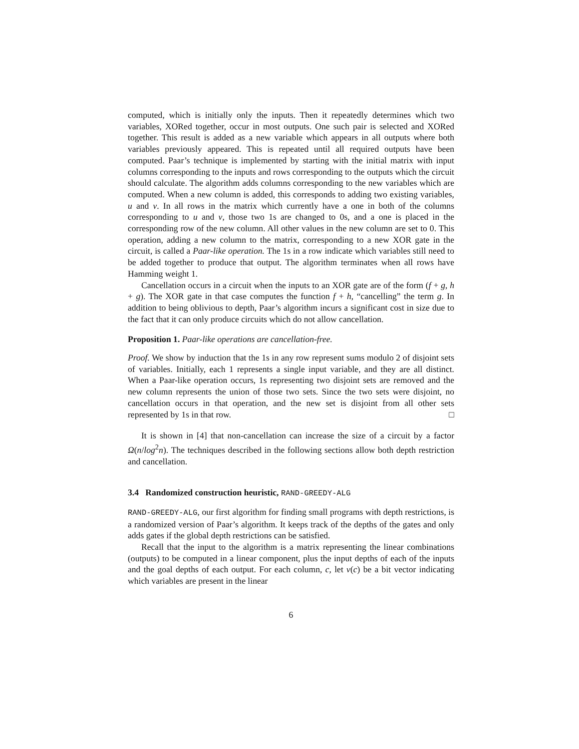computed, which is initially only the inputs. Then it repeatedly determines which two variables, XORed together, occur in most outputs. One such pair is selected and XORed together. This result is added as a new variable which appears in all outputs where both variables previously appeared. This is repeated until all required outputs have been computed. Paar’s technique is implemented by starting with the initial matrix with input columns corresponding to the inputs and rows corresponding to the outputs which the circuit should calculate. The algorithm adds columns corresponding to the new variables which are computed. When a new column is added, this corresponds to adding two existing variables, u and v. In all rows in the matrix which currently have a one in both of the columns corresponding to u and v, those two 1s are changed to 0s, and a one is placed in the corresponding row of the new column. All other values in the new column are set to 0. This operation, adding a new column to the matrix, corresponding to a new XOR gate in the circuit, is called a Paar-like operation. The 1s in a row indicate which variables still need to be added together to produce that output. The algorithm terminates when all rows have Hamming weight 1.
Cancellation occurs in a circuit when the inputs to an XOR gate are of the form (f + g, h + g). The XOR gate in that case computes the function f + h, “cancelling” the term g. In addition to being oblivious to depth, Paar’s algorithm incurs a significant cost in size due to the fact that it can only produce circuits which do not allow cancellation.
Proposition 1. Paar-like operations are cancellation-free.
Proof. We show by induction that the 1s in any row represent sums modulo 2 of disjoint sets of variables. Initially, each 1 represents a single input variable, and they are all distinct. When a Paar-like operation occurs, 1s representing two disjoint sets are removed and the new column represents the union of those two sets. Since the two sets were disjoint, no cancellation occurs in that operation, and the new set is disjoint from all other sets represented by 1s in that row. □
It is shown in [4] that non-cancellation can increase the size of a circuit by a factor Ω(n/log<sup>2</sup>n). The techniques described in the following sections allow both depth restriction and cancellation.
3.4 Randomized construction heuristic, RAND-GREEDY-ALG
RAND-GREEDY-ALG, our first algorithm for finding small programs with depth restrictions, is a randomized version of Paar’s algorithm. It keeps track of the depths of the gates and only adds gates if the global depth restrictions can be satisfied.
Recall that the input to the algorithm is a matrix representing the linear combinations (outputs) to be computed in a linear component, plus the input depths of each of the inputs and the goal depths of each output. For each column, c, let v(c) be a bit vector indicating which variables are present in the linear
6